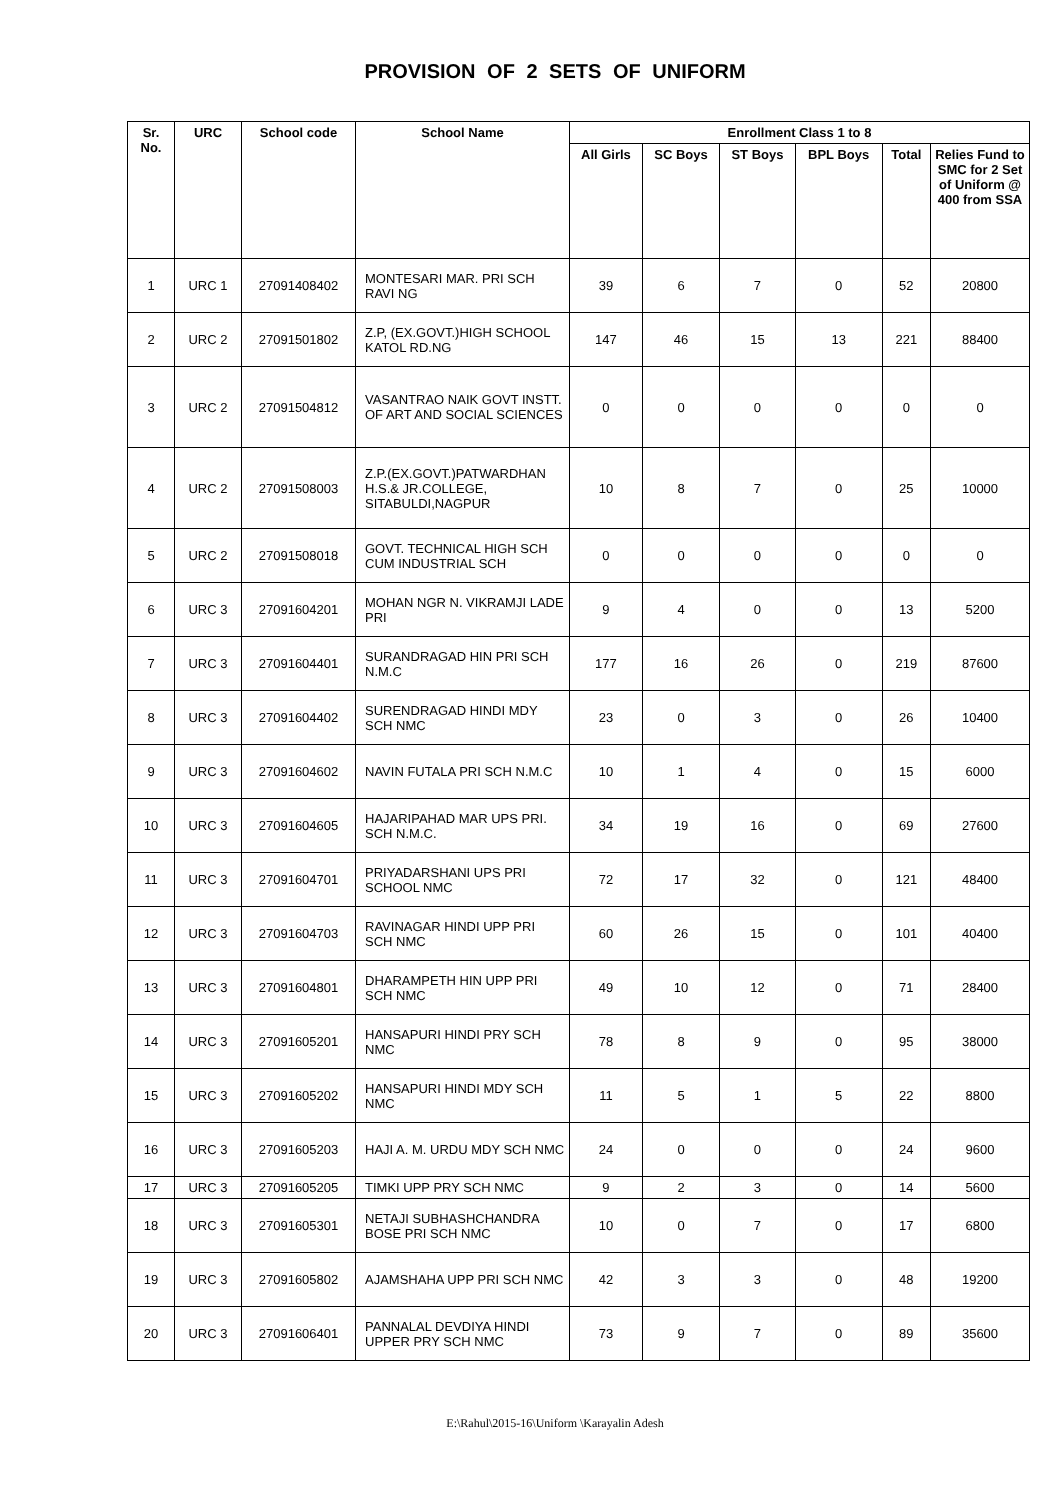PROVISION OF 2 SETS OF UNIFORM
| Sr. No. | URC | School code | School Name | Enrollment Class 1 to 8 | | | | | |
| --- | --- | --- | --- | --- | --- | --- | --- | --- | --- |
| | | | | All Girls | SC Boys | ST Boys | BPL Boys | Total | Relies Fund to SMC for 2 Set of Uniform @ 400 from SSA |
| 1 | URC 1 | 27091408402 | MONTESARI MAR. PRI SCH RAVI NG | 39 | 6 | 7 | 0 | 52 | 20800 |
| 2 | URC 2 | 27091501802 | Z.P, (EX.GOVT.)HIGH SCHOOL KATOL RD.NG | 147 | 46 | 15 | 13 | 221 | 88400 |
| 3 | URC 2 | 27091504812 | VASANTRAO NAIK GOVT INSTT. OF ART AND SOCIAL SCIENCES | 0 | 0 | 0 | 0 | 0 | 0 |
| 4 | URC 2 | 27091508003 | Z.P.(EX.GOVT.)PATWARDHAN H.S.& JR.COLLEGE, SITABULDI,NAGPUR | 10 | 8 | 7 | 0 | 25 | 10000 |
| 5 | URC 2 | 27091508018 | GOVT. TECHNICAL HIGH SCH CUM INDUSTRIAL SCH | 0 | 0 | 0 | 0 | 0 | 0 |
| 6 | URC 3 | 27091604201 | MOHAN NGR N. VIKRAMJI LADE PRI | 9 | 4 | 0 | 0 | 13 | 5200 |
| 7 | URC 3 | 27091604401 | SURANDRAGAD HIN PRI SCH N.M.C | 177 | 16 | 26 | 0 | 219 | 87600 |
| 8 | URC 3 | 27091604402 | SURENDRAGAD HINDI MDY SCH NMC | 23 | 0 | 3 | 0 | 26 | 10400 |
| 9 | URC 3 | 27091604602 | NAVIN FUTALA PRI SCH N.M.C | 10 | 1 | 4 | 0 | 15 | 6000 |
| 10 | URC 3 | 27091604605 | HAJARIPAHAD MAR UPS PRI. SCH N.M.C. | 34 | 19 | 16 | 0 | 69 | 27600 |
| 11 | URC 3 | 27091604701 | PRIYADARSHANI UPS PRI SCHOOL NMC | 72 | 17 | 32 | 0 | 121 | 48400 |
| 12 | URC 3 | 27091604703 | RAVINAGAR HINDI UPP PRI SCH NMC | 60 | 26 | 15 | 0 | 101 | 40400 |
| 13 | URC 3 | 27091604801 | DHARAMPETH HIN UPP PRI SCH NMC | 49 | 10 | 12 | 0 | 71 | 28400 |
| 14 | URC 3 | 27091605201 | HANSAPURI HINDI PRY SCH NMC | 78 | 8 | 9 | 0 | 95 | 38000 |
| 15 | URC 3 | 27091605202 | HANSAPURI HINDI MDY SCH NMC | 11 | 5 | 1 | 5 | 22 | 8800 |
| 16 | URC 3 | 27091605203 | HAJI A. M. URDU MDY SCH NMC | 24 | 0 | 0 | 0 | 24 | 9600 |
| 17 | URC 3 | 27091605205 | TIMKI UPP PRY SCH NMC | 9 | 2 | 3 | 0 | 14 | 5600 |
| 18 | URC 3 | 27091605301 | NETAJI SUBHASHCHANDRA BOSE PRI SCH NMC | 10 | 0 | 7 | 0 | 17 | 6800 |
| 19 | URC 3 | 27091605802 | AJAMSHAHA UPP PRI SCH NMC | 42 | 3 | 3 | 0 | 48 | 19200 |
| 20 | URC 3 | 27091606401 | PANNALAL DEVDIYA HINDI UPPER PRY SCH NMC | 73 | 9 | 7 | 0 | 89 | 35600 |
E:\Rahul\2015-16\Uniform \Karayalin Adesh